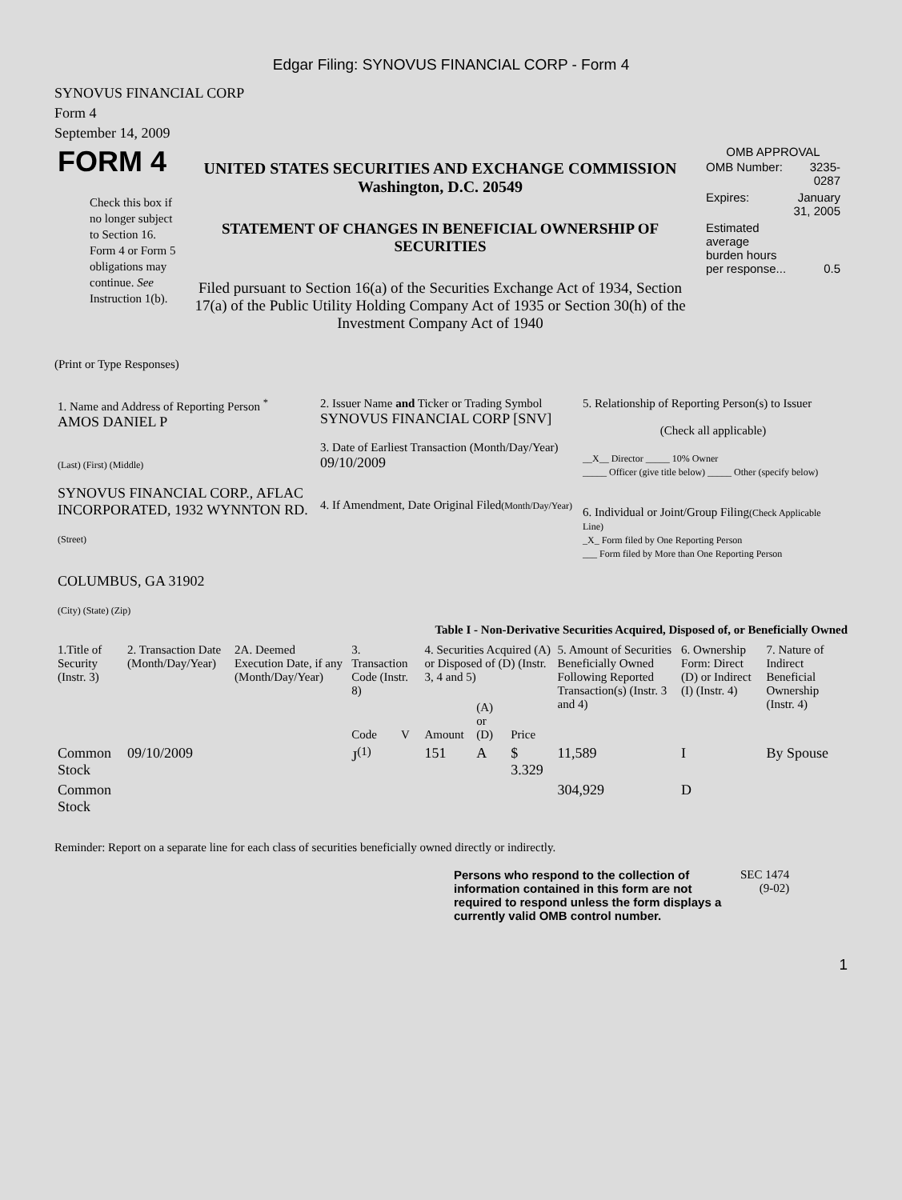Edgar Filing: SYNOVUS FINANCIAL CORP - Form 4
SYNOVUS FINANCIAL CORP
Form 4
September 14, 2009
| FORM 4 Check this box if no longer subject to Section 16. Form 4 or Form 5 obligations may continue. See Instruction 1(b). | UNITED STATES SECURITIES AND EXCHANGE COMMISSION Washington, D.C. 20549 STATEMENT OF CHANGES IN BENEFICIAL OWNERSHIP OF SECURITIES Filed pursuant to Section 16(a) of the Securities Exchange Act of 1934, Section 17(a) of the Public Utility Holding Company Act of 1935 or Section 30(h) of the Investment Company Act of 1940 | OMB APPROVAL / OMB Number: / 3235-0287 / / Expires: / January 31, 2005 / / Estimated average burden hours per response... / 0.5 / |
(Print or Type Responses)
| 1. Name and Address of Reporting Person <sup>*</sup> AMOS DANIEL P (Last) (First) (Middle) SYNOVUS FINANCIAL CORP., AFLAC INCORPORATED, 1932 WYNNTON RD. (Street) COLUMBUS, GA 31902 (City) (State) (Zip) | 2. Issuer Name and Ticker or Trading Symbol SYNOVUS FINANCIAL CORP [SNV] 3. Date of Earliest Transaction (Month/Day/Year) 09/10/2009 4. If Amendment, Date Original Filed (Month/Day/Year) | 5. Relationship of Reporting Person(s) to Issuer (Check all applicable) __X__ Director _____ 10% Owner _____ Officer (give title below) _____ Other (specify below) 6. Individual or Joint/Group Filing (Check Applicable Line) _X_ Form filed by One Reporting Person ___ Form filed by More than One Reporting Person |
Table I - Non-Derivative Securities Acquired, Disposed of, or Beneficially Owned
| 1.Title of Security (Instr. 3) | 2. Transaction Date (Month/Day/Year) | 2A. Deemed Execution Date, if any (Month/Day/Year) | 3. Transaction Code (Instr. 8) | | 4. Securities Acquired (A) or Disposed of (D) (Instr. 3, 4 and 5) | | | 5. Amount of Securities Beneficially Owned Following Reported Transaction(s) (Instr. 3 and 4) | 6. Ownership Form: Direct (D) or Indirect (I) (Instr. 4) | 7. Nature of Indirect Beneficial Ownership (Instr. 4) |
| --- | --- | --- | --- | --- | --- | --- | --- | --- | --- | --- |
| | | | Code | V | Amount | (A) or (D) | Price | | | |
| Common Stock | 09/10/2009 | | J<sup>(1)</sup> | | 151 | A | $ 3.329 | 11,589 | I | By Spouse |
| Common Stock | | | | | | | | 304,929 | D | |
Reminder: Report on a separate line for each class of securities beneficially owned directly or indirectly.
| Persons who respond to the collection of information contained in this form are not required to respond unless the form displays a currently valid OMB control number. | SEC 1474 (9-02) |
1